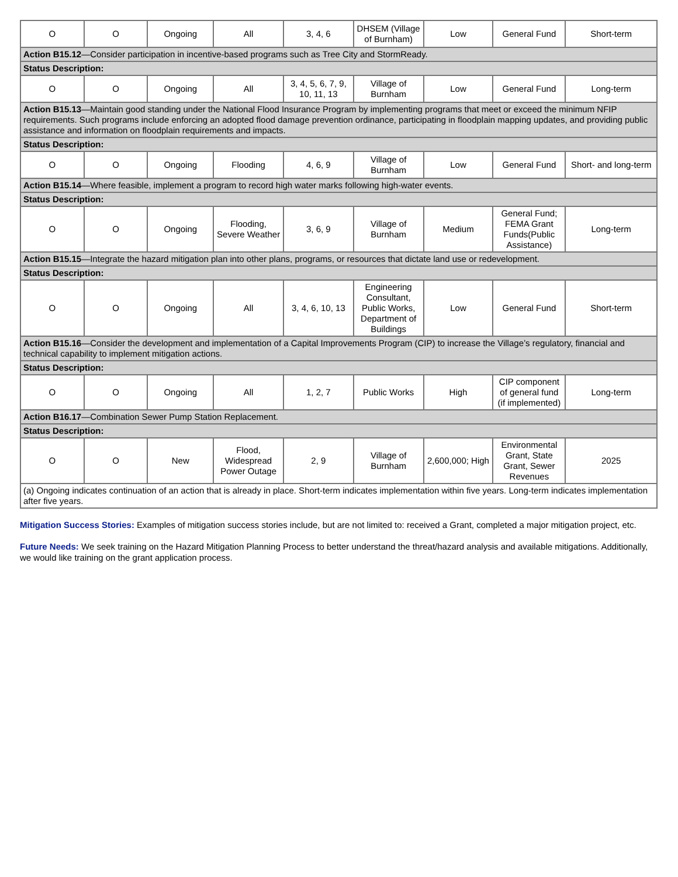| O | O | Ongoing | All | 3, 4, 6 | DHSEM (Village of Burnham) | Low | General Fund | Short-term |
| Action B15.12 —Consider participation in incentive-based programs such as Tree City and StormReady. | | | | | | | | |
| Status Description: | | | | | | | | |
| O | O | Ongoing | All | 3, 4, 5, 6, 7, 9, 10, 11, 13 | Village of Burnham | Low | General Fund | Long-term |
| Action B15.13 —Maintain good standing under the National Flood Insurance Program by implementing programs that meet or exceed the minimum NFIP requirements. Such programs include enforcing an adopted flood damage prevention ordinance, participating in floodplain mapping updates, and providing public assistance and information on floodplain requirements and impacts. | | | | | | | | |
| Status Description: | | | | | | | | |
| O | O | Ongoing | Flooding | 4, 6, 9 | Village of Burnham | Low | General Fund | Short- and long-term |
| Action B15.14 —Where feasible, implement a program to record high water marks following high-water events. | | | | | | | | |
| Status Description: | | | | | | | | |
| O | O | Ongoing | Flooding, Severe Weather | 3, 6, 9 | Village of Burnham | Medium | General Fund; FEMA Grant Funds(Public Assistance) | Long-term |
| Action B15.15 —Integrate the hazard mitigation plan into other plans, programs, or resources that dictate land use or redevelopment. | | | | | | | | |
| Status Description: | | | | | | | | |
| O | O | Ongoing | All | 3, 4, 6, 10, 13 | Engineering Consultant, Public Works, Department of Buildings | Low | General Fund | Short-term |
| Action B15.16 —Consider the development and implementation of a Capital Improvements Program (CIP) to increase the Village’s regulatory, financial and technical capability to implement mitigation actions. | | | | | | | | |
| Status Description: | | | | | | | | |
| O | O | Ongoing | All | 1, 2, 7 | Public Works | High | CIP component of general fund (if implemented) | Long-term |
| Action B16.17 —Combination Sewer Pump Station Replacement. | | | | | | | | |
| Status Description: | | | | | | | | |
| O | O | New | Flood, Widespread Power Outage | 2, 9 | Village of Burnham | 2,600,000; High | Environmental Grant, State Grant, Sewer Revenues | 2025 |
| (a) Ongoing indicates continuation of an action that is already in place. Short-term indicates implementation within five years. Long-term indicates implementation after five years. | | | | | | | | |
Mitigation Success Stories: Examples of mitigation success stories include, but are not limited to: received a Grant, completed a major mitigation project, etc.
Future Needs: We seek training on the Hazard Mitigation Planning Process to better understand the threat/hazard analysis and available mitigations. Additionally, we would like training on the grant application process.